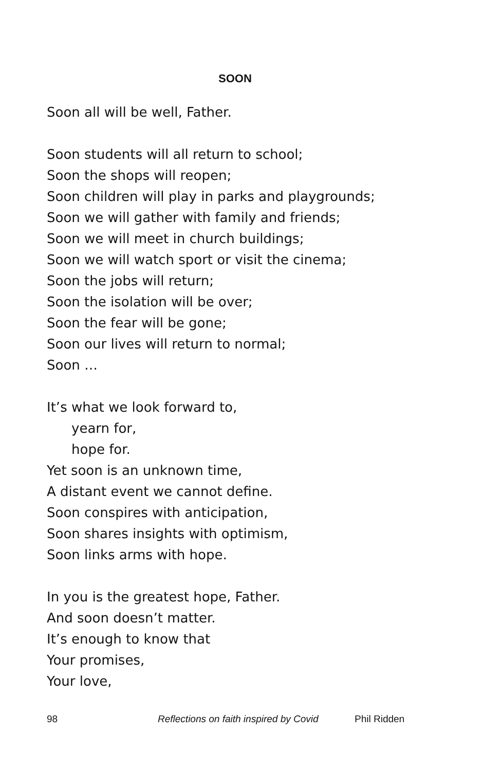SOON
Soon all will be well, Father.
Soon students will all return to school;
Soon the shops will reopen;
Soon children will play in parks and playgrounds;
Soon we will gather with family and friends;
Soon we will meet in church buildings;
Soon we will watch sport or visit the cinema;
Soon the jobs will return;
Soon the isolation will be over;
Soon the fear will be gone;
Soon our lives will return to normal;
Soon …
It’s what we look forward to,
yearn for,
hope for.
Yet soon is an unknown time,
A distant event we cannot define.
Soon conspires with anticipation,
Soon shares insights with optimism,
Soon links arms with hope.
In you is the greatest hope, Father.
And soon doesn’t matter.
It’s enough to know that
Your promises,
Your love,
98 Reflections on faith inspired by Covid Phil Ridden